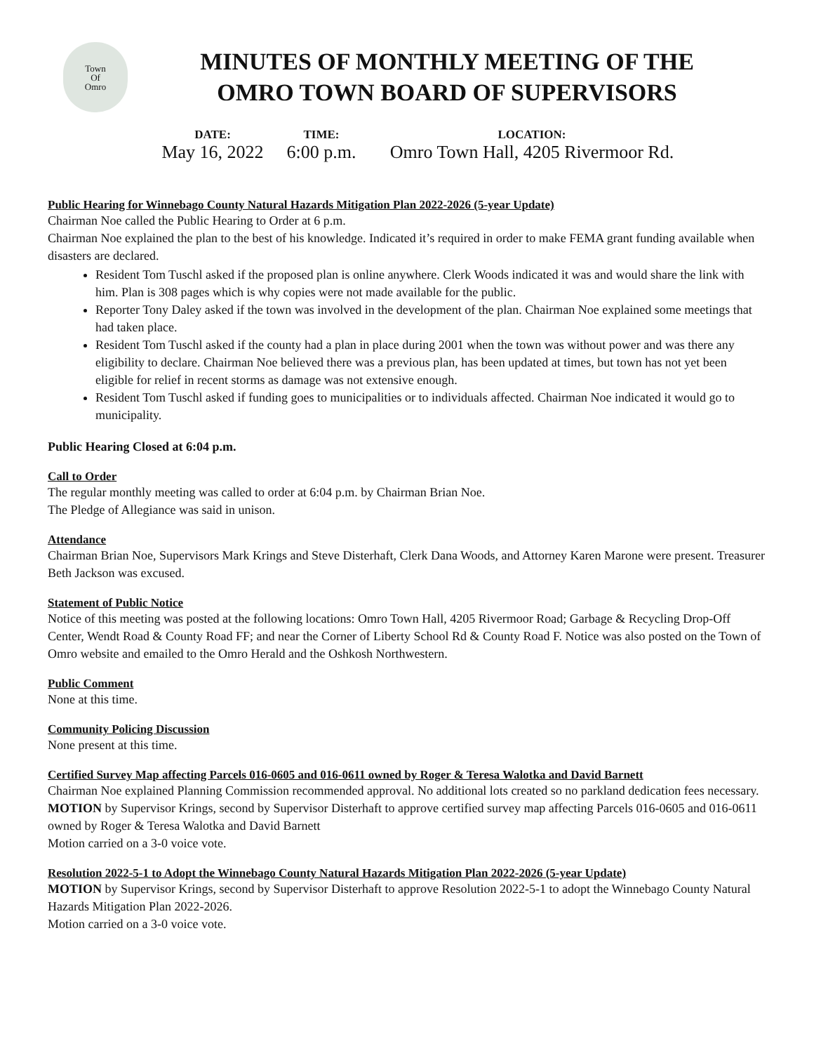Town
Of
Omro
MINUTES OF MONTHLY MEETING OF THE
OMRO TOWN BOARD OF SUPERVISORS
DATE:
May 16, 2022
TIME:
6:00 p.m.
LOCATION:
Omro Town Hall, 4205 Rivermoor Rd.
Public Hearing for Winnebago County Natural Hazards Mitigation Plan 2022-2026 (5-year Update)
Chairman Noe called the Public Hearing to Order at 6 p.m.
Chairman Noe explained the plan to the best of his knowledge. Indicated it’s required in order to make FEMA grant funding available when disasters are declared.
Resident Tom Tuschl asked if the proposed plan is online anywhere. Clerk Woods indicated it was and would share the link with him. Plan is 308 pages which is why copies were not made available for the public.
Reporter Tony Daley asked if the town was involved in the development of the plan. Chairman Noe explained some meetings that had taken place.
Resident Tom Tuschl asked if the county had a plan in place during 2001 when the town was without power and was there any eligibility to declare. Chairman Noe believed there was a previous plan, has been updated at times, but town has not yet been eligible for relief in recent storms as damage was not extensive enough.
Resident Tom Tuschl asked if funding goes to municipalities or to individuals affected. Chairman Noe indicated it would go to municipality.
Public Hearing Closed at 6:04 p.m.
Call to Order
The regular monthly meeting was called to order at 6:04 p.m. by Chairman Brian Noe.
The Pledge of Allegiance was said in unison.
Attendance
Chairman Brian Noe, Supervisors Mark Krings and Steve Disterhaft, Clerk Dana Woods, and Attorney Karen Marone were present. Treasurer Beth Jackson was excused.
Statement of Public Notice
Notice of this meeting was posted at the following locations: Omro Town Hall, 4205 Rivermoor Road; Garbage & Recycling Drop-Off Center, Wendt Road & County Road FF; and near the Corner of Liberty School Rd & County Road F. Notice was also posted on the Town of Omro website and emailed to the Omro Herald and the Oshkosh Northwestern.
Public Comment
None at this time.
Community Policing Discussion
None present at this time.
Certified Survey Map affecting Parcels 016-0605 and 016-0611 owned by Roger & Teresa Walotka and David Barnett
Chairman Noe explained Planning Commission recommended approval. No additional lots created so no parkland dedication fees necessary.
MOTION by Supervisor Krings, second by Supervisor Disterhaft to approve certified survey map affecting Parcels 016-0605 and 016-0611 owned by Roger & Teresa Walotka and David Barnett
Motion carried on a 3-0 voice vote.
Resolution 2022-5-1 to Adopt the Winnebago County Natural Hazards Mitigation Plan 2022-2026 (5-year Update)
MOTION by Supervisor Krings, second by Supervisor Disterhaft to approve Resolution 2022-5-1 to adopt the Winnebago County Natural Hazards Mitigation Plan 2022-2026.
Motion carried on a 3-0 voice vote.